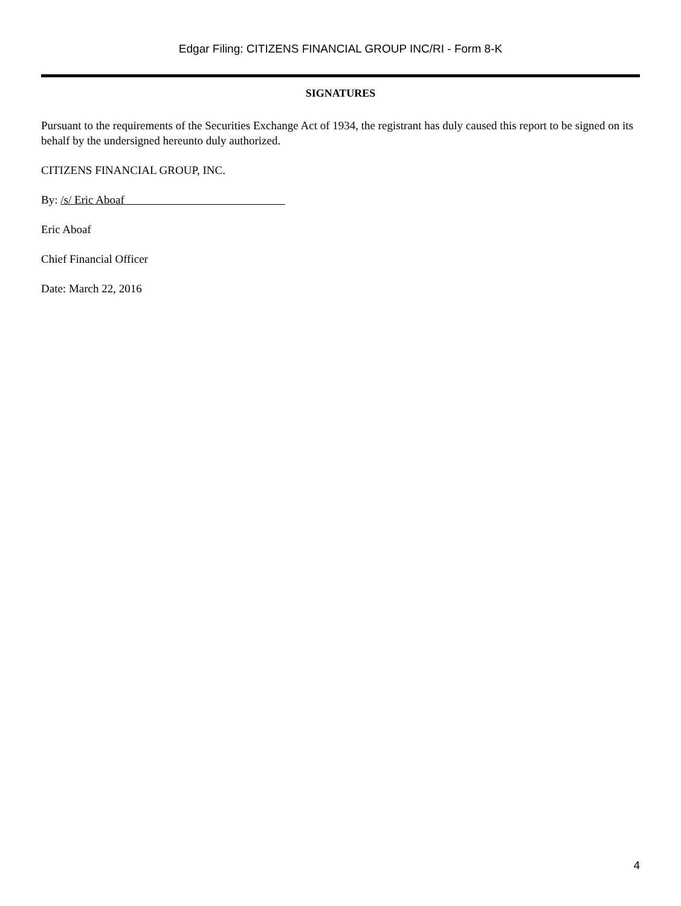Edgar Filing: CITIZENS FINANCIAL GROUP INC/RI - Form 8-K
SIGNATURES
Pursuant to the requirements of the Securities Exchange Act of 1934, the registrant has duly caused this report to be signed on its behalf by the undersigned hereunto duly authorized.
CITIZENS FINANCIAL GROUP, INC.
By: /s/ Eric Aboaf
Eric Aboaf
Chief Financial Officer
Date: March 22, 2016
4